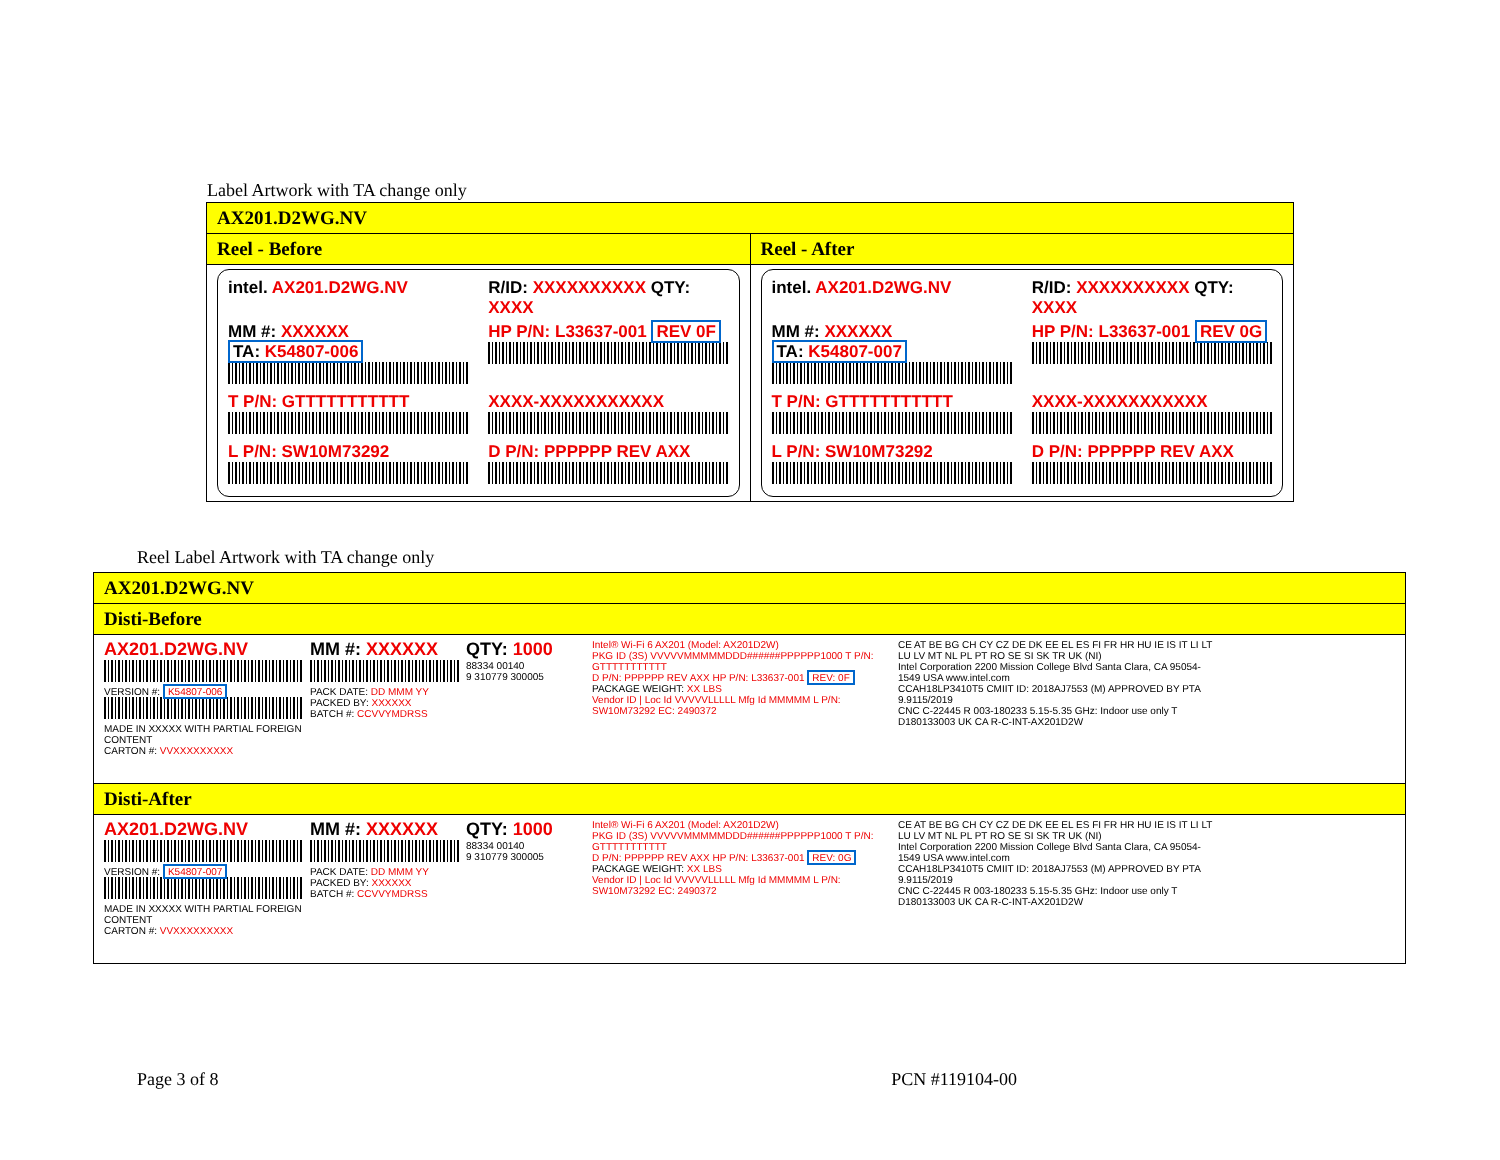Label Artwork with TA change only
| AX201.D2WG.NV | |
| Reel - Before | Reel - After |
| intel. AX201.D2WG.NV R/ID: XXXXXXXXXX QTY: XXXX MM #: XXXXXX TA: K54807-006 HP P/N: L33637-001 REV 0F T P/N: GTTTTTTTTTTT XXXX-XXXXXXXXXXX L P/N: SW10M73292 D P/N: PPPPPP REV AXX | intel. AX201.D2WG.NV R/ID: XXXXXXXXXX QTY: XXXX MM #: XXXXXX TA: K54807-007 HP P/N: L33637-001 REV 0G T P/N: GTTTTTTTTTTT XXXX-XXXXXXXXXXX L P/N: SW10M73292 D P/N: PPPPPP REV AXX |
Reel Label Artwork with TA change only
| AX201.D2WG.NV |
| Disti-Before |
| AX201.D2WG.NV VERSION #: K54807-006 MADE IN XXXXX WITH PARTIAL FOREIGN CONTENT CARTON #: VVXXXXXXXXX MM #: XXXXXX PACK DATE: DD MMM YY PACKED BY: XXXXXX BATCH #: CCVVYMDRSS QTY: 1000 88334 00140 9 310779 300005 Intel® Wi-Fi 6 AX201 (Model: AX201D2W) PKG ID (3S) VVVVVMMMMMDDD######PPPPPP1000 T P/N: GTTTTTTTTTTT D P/N: PPPPPP REV AXX HP P/N: L33637-001 REV: 0F PACKAGE WEIGHT: XX LBS Vendor ID / Loc Id VVVVVLLLLL Mfg Id MMMMM L P/N: SW10M73292 EC: 2490372 CE AT BE BG CH CY CZ DE DK EE EL ES FI FR HR HU IE IS IT LI LT LU LV MT NL PL PT RO SE SI SK TR UK (NI) Intel Corporation 2200 Mission College Blvd Santa Clara, CA 95054-1549 USA www.intel.com CCAH18LP3410T5 CMIIT ID: 2018AJ7553 (M) APPROVED BY PTA 9.9115/2019 CNC C-22445 R 003-180233 5.15-5.35 GHz: Indoor use only T D180133003 UK CA R-C-INT-AX201D2W |
| Disti-After |
| AX201.D2WG.NV VERSION #: K54807-007 MADE IN XXXXX WITH PARTIAL FOREIGN CONTENT CARTON #: VVXXXXXXXXX MM #: XXXXXX PACK DATE: DD MMM YY PACKED BY: XXXXXX BATCH #: CCVVYMDRSS QTY: 1000 88334 00140 9 310779 300005 Intel® Wi-Fi 6 AX201 (Model: AX201D2W) PKG ID (3S) VVVVVMMMMMDDD######PPPPPP1000 T P/N: GTTTTTTTTTTT D P/N: PPPPPP REV AXX HP P/N: L33637-001 REV: 0G PACKAGE WEIGHT: XX LBS Vendor ID / Loc Id VVVVVLLLLL Mfg Id MMMMM L P/N: SW10M73292 EC: 2490372 CE AT BE BG CH CY CZ DE DK EE EL ES FI FR HR HU IE IS IT LI LT LU LV MT NL PL PT RO SE SI SK TR UK (NI) Intel Corporation 2200 Mission College Blvd Santa Clara, CA 95054-1549 USA www.intel.com CCAH18LP3410T5 CMIIT ID: 2018AJ7553 (M) APPROVED BY PTA 9.9115/2019 CNC C-22445 R 003-180233 5.15-5.35 GHz: Indoor use only T D180133003 UK CA R-C-INT-AX201D2W |
Page 3 of 8 PCN #119104-00